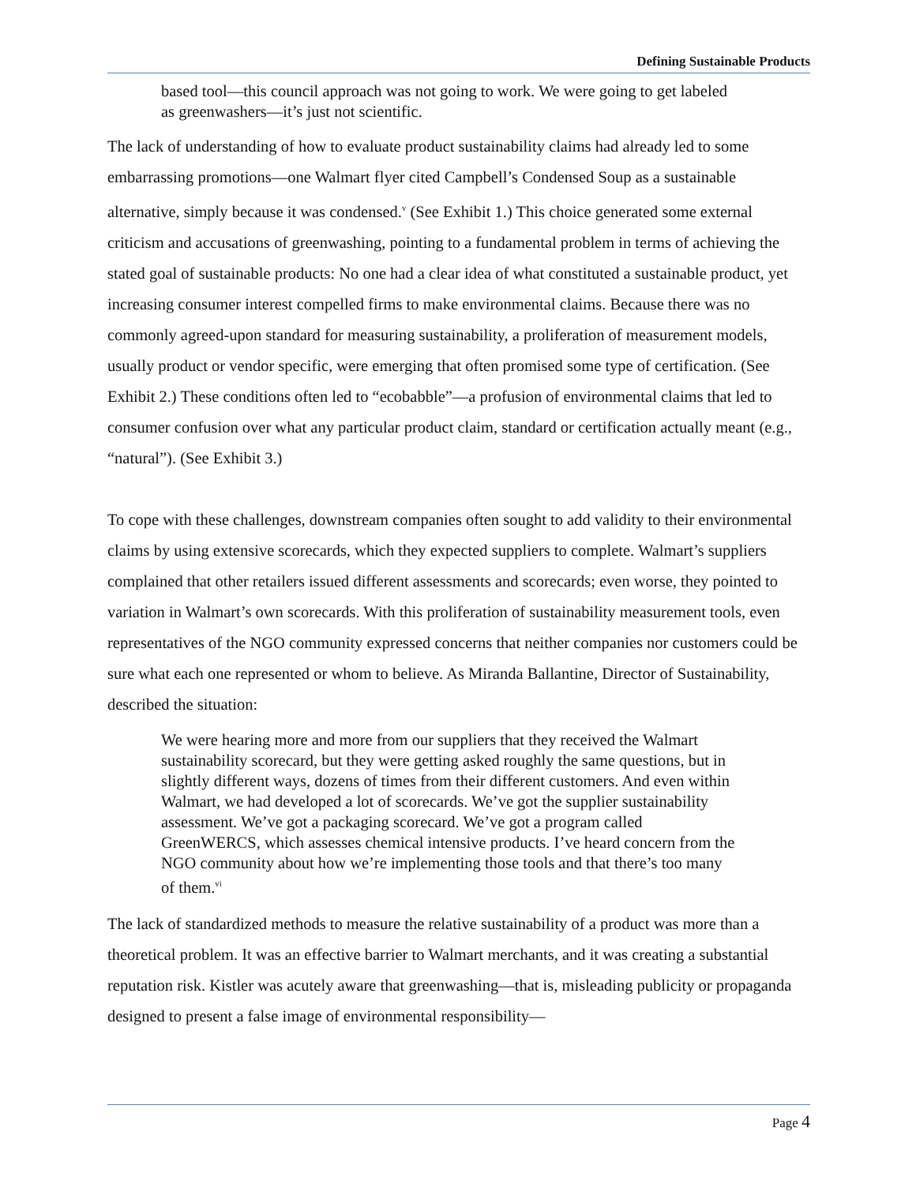Defining Sustainable Products
based tool—this council approach was not going to work. We were going to get labeled as greenwashers—it’s just not scientific.
The lack of understanding of how to evaluate product sustainability claims had already led to some embarrassing promotions—one Walmart flyer cited Campbell’s Condensed Soup as a sustainable alternative, simply because it was condensed.<sup>v</sup> (See Exhibit 1.) This choice generated some external criticism and accusations of greenwashing, pointing to a fundamental problem in terms of achieving the stated goal of sustainable products: No one had a clear idea of what constituted a sustainable product, yet increasing consumer interest compelled firms to make environmental claims. Because there was no commonly agreed-upon standard for measuring sustainability, a proliferation of measurement models, usually product or vendor specific, were emerging that often promised some type of certification. (See Exhibit 2.) These conditions often led to “ecobabble”—a profusion of environmental claims that led to consumer confusion over what any particular product claim, standard or certification actually meant (e.g., “natural”). (See Exhibit 3.)
To cope with these challenges, downstream companies often sought to add validity to their environmental claims by using extensive scorecards, which they expected suppliers to complete. Walmart’s suppliers complained that other retailers issued different assessments and scorecards; even worse, they pointed to variation in Walmart’s own scorecards. With this proliferation of sustainability measurement tools, even representatives of the NGO community expressed concerns that neither companies nor customers could be sure what each one represented or whom to believe. As Miranda Ballantine, Director of Sustainability, described the situation:
We were hearing more and more from our suppliers that they received the Walmart sustainability scorecard, but they were getting asked roughly the same questions, but in slightly different ways, dozens of times from their different customers. And even within Walmart, we had developed a lot of scorecards. We’ve got the supplier sustainability assessment. We’ve got a packaging scorecard. We’ve got a program called GreenWERCS, which assesses chemical intensive products. I’ve heard concern from the NGO community about how we’re implementing those tools and that there’s too many of them.<sup>vi</sup>
The lack of standardized methods to measure the relative sustainability of a product was more than a theoretical problem. It was an effective barrier to Walmart merchants, and it was creating a substantial reputation risk. Kistler was acutely aware that greenwashing—that is, misleading publicity or propaganda designed to present a false image of environmental responsibility—
Page 4